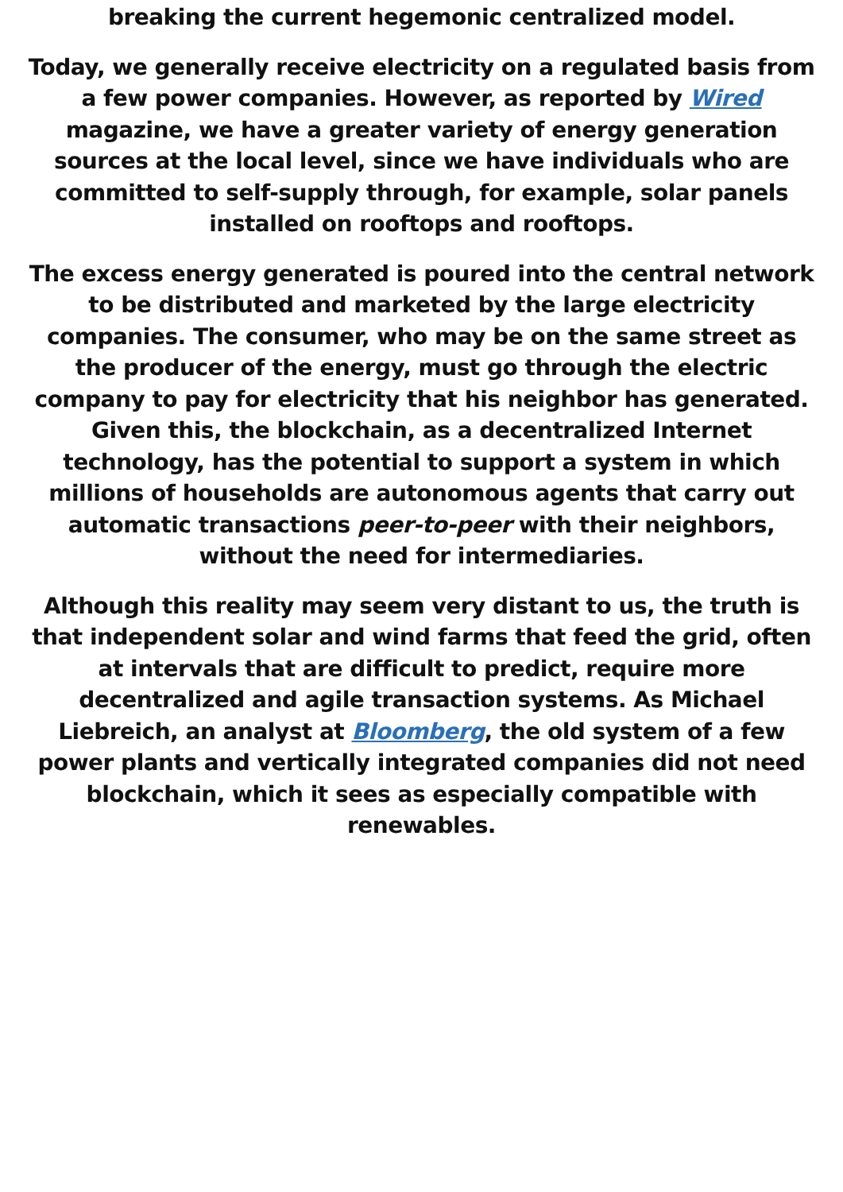breaking the current hegemonic centralized model.
Today, we generally receive electricity on a regulated basis from a few power companies. However, as reported by Wired magazine, we have a greater variety of energy generation sources at the local level, since we have individuals who are committed to self-supply through, for example, solar panels installed on rooftops and rooftops.
The excess energy generated is poured into the central network to be distributed and marketed by the large electricity companies. The consumer, who may be on the same street as the producer of the energy, must go through the electric company to pay for electricity that his neighbor has generated. Given this, the blockchain, as a decentralized Internet technology, has the potential to support a system in which millions of households are autonomous agents that carry out automatic transactions peer-to-peer with their neighbors, without the need for intermediaries.
Although this reality may seem very distant to us, the truth is that independent solar and wind farms that feed the grid, often at intervals that are difficult to predict, require more decentralized and agile transaction systems. As Michael Liebreich, an analyst at Bloomberg, the old system of a few power plants and vertically integrated companies did not need blockchain, which it sees as especially compatible with renewables.